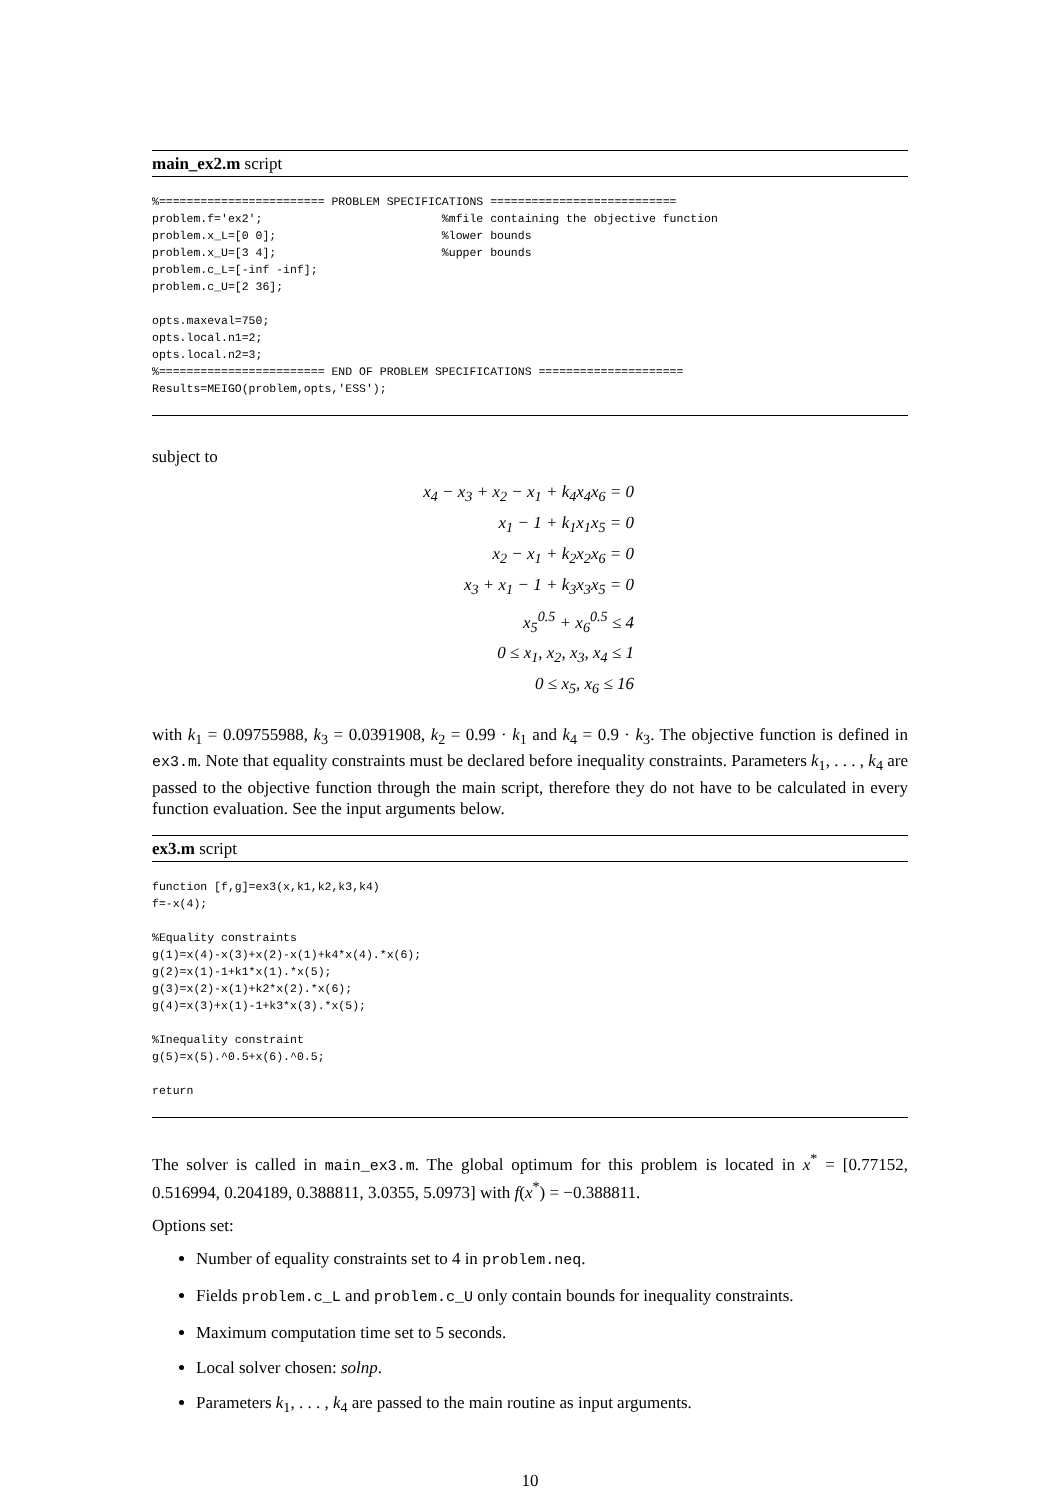main_ex2.m script
%======================== PROBLEM SPECIFICATIONS ===========================
problem.f='ex2';                          %mfile containing the objective function
problem.x_L=[0 0];                        %lower bounds
problem.x_U=[3 4];                        %upper bounds
problem.c_L=[-inf -inf];
problem.c_U=[2 36];

opts.maxeval=750;
opts.local.n1=2;
opts.local.n2=3;
%======================== END OF PROBLEM SPECIFICATIONS =====================
Results=MEIGO(problem,opts,'ESS');
subject to
x<sub>4</sub> − x<sub>3</sub> + x<sub>2</sub> − x<sub>1</sub> + k<sub>4</sub>x<sub>4</sub>x<sub>6</sub> = 0
x<sub>1</sub> − 1 + k<sub>1</sub>x<sub>1</sub>x<sub>5</sub> = 0
x<sub>2</sub> − x<sub>1</sub> + k<sub>2</sub>x<sub>2</sub>x<sub>6</sub> = 0
x<sub>3</sub> + x<sub>1</sub> − 1 + k<sub>3</sub>x<sub>3</sub>x<sub>5</sub> = 0
x<sub>5</sub><sup>0.5</sup> + x<sub>6</sub><sup>0.5</sup> ≤ 4
0 ≤ x<sub>1</sub>, x<sub>2</sub>, x<sub>3</sub>, x<sub>4</sub> ≤ 1
0 ≤ x<sub>5</sub>, x<sub>6</sub> ≤ 16
with k<sub>1</sub> = 0.09755988, k<sub>3</sub> = 0.0391908, k<sub>2</sub> = 0.99 · k<sub>1</sub> and k<sub>4</sub> = 0.9 · k<sub>3</sub>. The objective function is defined in ex3.m. Note that equality constraints must be declared before inequality constraints. Parameters k<sub>1</sub>, . . . , k<sub>4</sub> are passed to the objective function through the main script, therefore they do not have to be calculated in every function evaluation. See the input arguments below.
ex3.m script
function [f,g]=ex3(x,k1,k2,k3,k4)
f=-x(4);

%Equality constraints
g(1)=x(4)-x(3)+x(2)-x(1)+k4*x(4).*x(6);
g(2)=x(1)-1+k1*x(1).*x(5);
g(3)=x(2)-x(1)+k2*x(2).*x(6);
g(4)=x(3)+x(1)-1+k3*x(3).*x(5);

%Inequality constraint
g(5)=x(5).^0.5+x(6).^0.5;

return
The solver is called in main_ex3.m. The global optimum for this problem is located in x<sup>*</sup> = [0.77152, 0.516994, 0.204189, 0.388811, 3.0355, 5.0973] with f(x<sup>*</sup>) = −0.388811.
Options set:
Number of equality constraints set to 4 in problem.neq.
Fields problem.c_L and problem.c_U only contain bounds for inequality constraints.
Maximum computation time set to 5 seconds.
Local solver chosen: solnp.
Parameters k<sub>1</sub>, . . . , k<sub>4</sub> are passed to the main routine as input arguments.
10